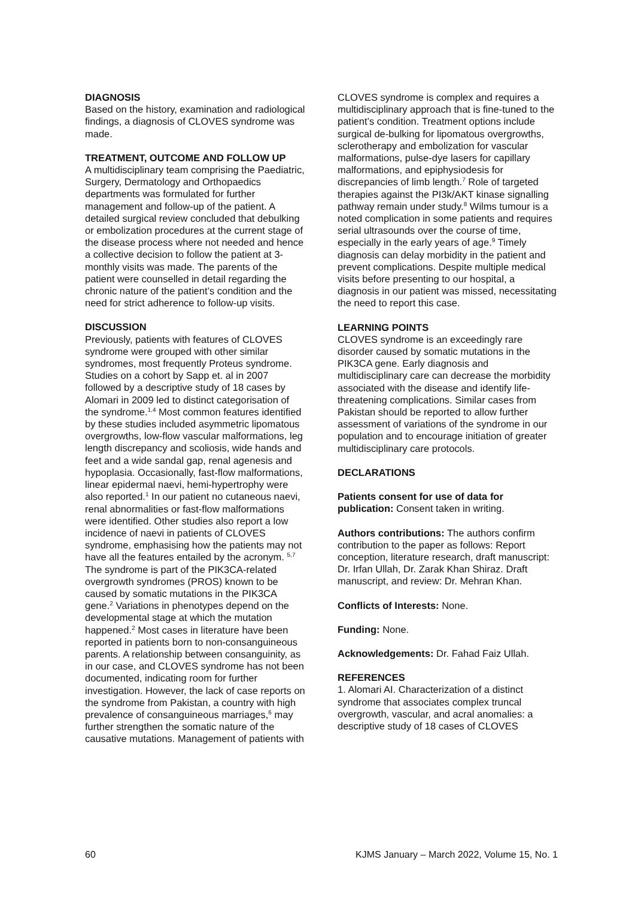DIAGNOSIS
Based on the history, examination and radiological findings, a diagnosis of CLOVES syndrome was made.
TREATMENT, OUTCOME AND FOLLOW UP
A multidisciplinary team comprising the Paediatric, Surgery, Dermatology and Orthopaedics departments was formulated for further management and follow-up of the patient. A detailed surgical review concluded that debulking or embolization procedures at the current stage of the disease process where not needed and hence a collective decision to follow the patient at 3-monthly visits was made. The parents of the patient were counselled in detail regarding the chronic nature of the patient’s condition and the need for strict adherence to follow-up visits.
DISCUSSION
Previously, patients with features of CLOVES syndrome were grouped with other similar syndromes, most frequently Proteus syndrome. Studies on a cohort by Sapp et. al in 2007 followed by a descriptive study of 18 cases by Alomari in 2009 led to distinct categorisation of the syndrome.<sup>1,4</sup> Most common features identified by these studies included asymmetric lipomatous overgrowths, low-flow vascular malformations, leg length discrepancy and scoliosis, wide hands and feet and a wide sandal gap, renal agenesis and hypoplasia. Occasionally, fast-flow malformations, linear epidermal naevi, hemi-hypertrophy were also reported.<sup>1</sup> In our patient no cutaneous naevi, renal abnormalities or fast-flow malformations were identified. Other studies also report a low incidence of naevi in patients of CLOVES syndrome, emphasising how the patients may not have all the features entailed by the acronym. <sup>5,7</sup> The syndrome is part of the PIK3CA-related overgrowth syndromes (PROS) known to be caused by somatic mutations in the PIK3CA gene.<sup>2</sup> Variations in phenotypes depend on the developmental stage at which the mutation happened.<sup>2</sup> Most cases in literature have been reported in patients born to non-consanguineous parents. A relationship between consanguinity, as in our case, and CLOVES syndrome has not been documented, indicating room for further investigation. However, the lack of case reports on the syndrome from Pakistan, a country with high prevalence of consanguineous marriages,<sup>6</sup> may further strengthen the somatic nature of the causative mutations. Management of patients with
CLOVES syndrome is complex and requires a multidisciplinary approach that is fine-tuned to the patient’s condition. Treatment options include surgical de-bulking for lipomatous overgrowths, sclerotherapy and embolization for vascular malformations, pulse-dye lasers for capillary malformations, and epiphysiodesis for discrepancies of limb length.<sup>7</sup> Role of targeted therapies against the PI3k/AKT kinase signalling pathway remain under study.<sup>8</sup> Wilms tumour is a noted complication in some patients and requires serial ultrasounds over the course of time, especially in the early years of age.<sup>9</sup> Timely diagnosis can delay morbidity in the patient and prevent complications. Despite multiple medical visits before presenting to our hospital, a diagnosis in our patient was missed, necessitating the need to report this case.
LEARNING POINTS
CLOVES syndrome is an exceedingly rare disorder caused by somatic mutations in the PIK3CA gene. Early diagnosis and multidisciplinary care can decrease the morbidity associated with the disease and identify life-threatening complications. Similar cases from Pakistan should be reported to allow further assessment of variations of the syndrome in our population and to encourage initiation of greater multidisciplinary care protocols.
DECLARATIONS
Patients consent for use of data for publication: Consent taken in writing.
Authors contributions: The authors confirm contribution to the paper as follows: Report conception, literature research, draft manuscript: Dr. Irfan Ullah, Dr. Zarak Khan Shiraz. Draft manuscript, and review: Dr. Mehran Khan.
Conflicts of Interests: None.
Funding: None.
Acknowledgements: Dr. Fahad Faiz Ullah.
REFERENCES
1. Alomari AI. Characterization of a distinct syndrome that associates complex truncal overgrowth, vascular, and acral anomalies: a descriptive study of 18 cases of CLOVES
60 KJMS January – March 2022, Volume 15, No. 1